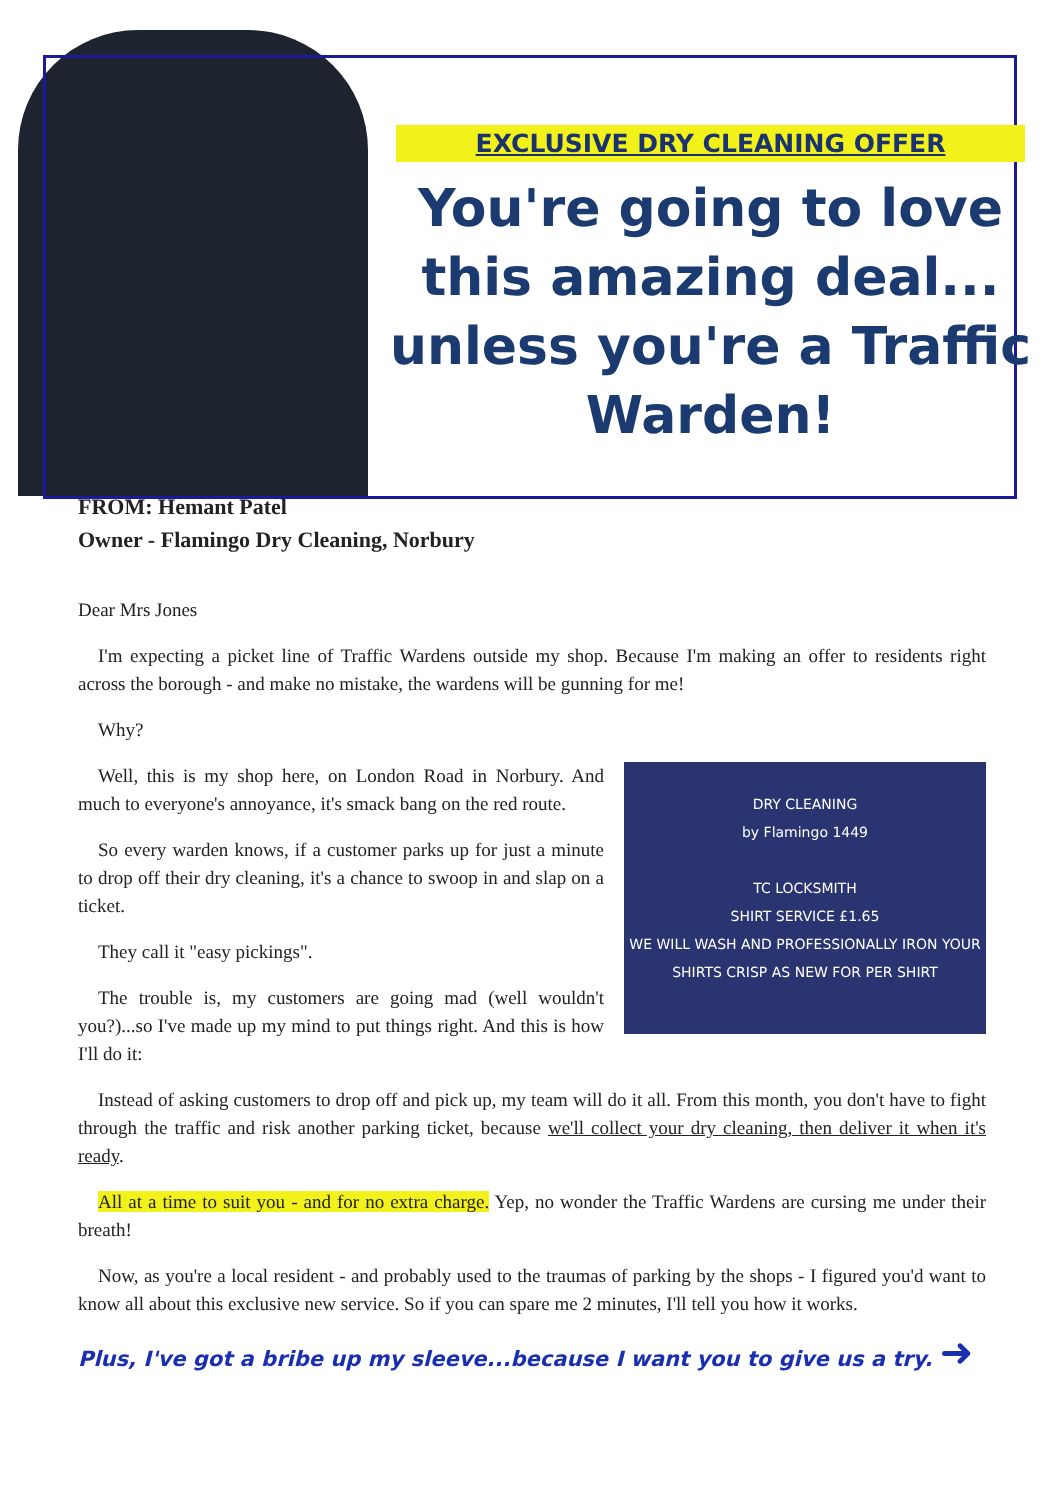EXCLUSIVE DRY CLEANING OFFER
You're going to love this amazing deal... unless you're a Traffic Warden!
FROM: Hemant Patel
Owner - Flamingo Dry Cleaning, Norbury
Dear Mrs Jones
I'm expecting a picket line of Traffic Wardens outside my shop. Because I'm making an offer to residents right across the borough - and make no mistake, the wardens will be gunning for me!
Why?
DRY CLEANING
by Flamingo 1449
TC LOCKSMITH
SHIRT SERVICE £1.65
WE WILL WASH AND PROFESSIONALLY IRON YOUR SHIRTS CRISP AS NEW FOR PER SHIRT
Well, this is my shop here, on London Road in Norbury. And much to everyone's annoyance, it's smack bang on the red route.
So every warden knows, if a customer parks up for just a minute to drop off their dry cleaning, it's a chance to swoop in and slap on a ticket.
They call it "easy pickings".
The trouble is, my customers are going mad (well wouldn't you?)...so I've made up my mind to put things right. And this is how I'll do it:
Instead of asking customers to drop off and pick up, my team will do it all. From this month, you don't have to fight through the traffic and risk another parking ticket, because we'll collect your dry cleaning, then deliver it when it's ready.
All at a time to suit you - and for no extra charge. Yep, no wonder the Traffic Wardens are cursing me under their breath!
Now, as you're a local resident - and probably used to the traumas of parking by the shops - I figured you'd want to know all about this exclusive new service. So if you can spare me 2 minutes, I'll tell you how it works.
Plus, I've got a bribe up my sleeve...because I want you to give us a try. ➜